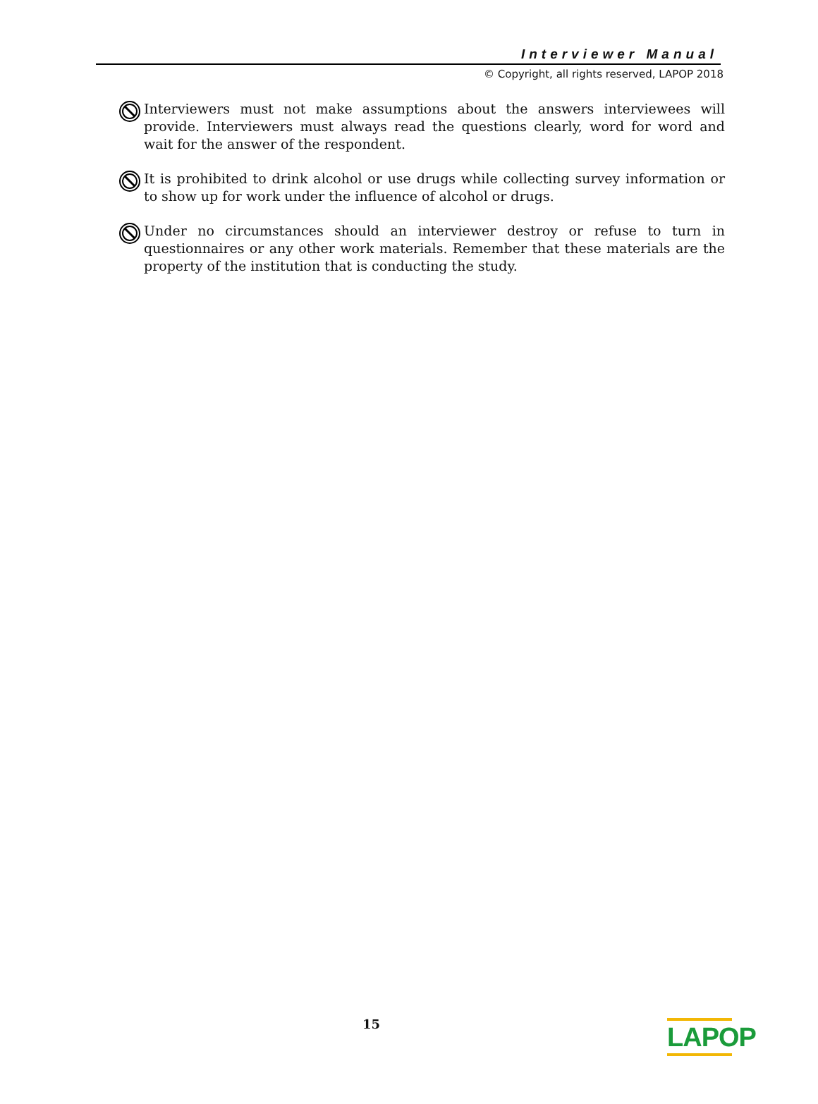Interviewer Manual
© Copyright, all rights reserved, LAPOP 2018
Interviewers must not make assumptions about the answers interviewees will provide. Interviewers must always read the questions clearly, word for word and wait for the answer of the respondent.
It is prohibited to drink alcohol or use drugs while collecting survey information or to show up for work under the influence of alcohol or drugs.
Under no circumstances should an interviewer destroy or refuse to turn in questionnaires or any other work materials. Remember that these materials are the property of the institution that is conducting the study.
15
LAPOP